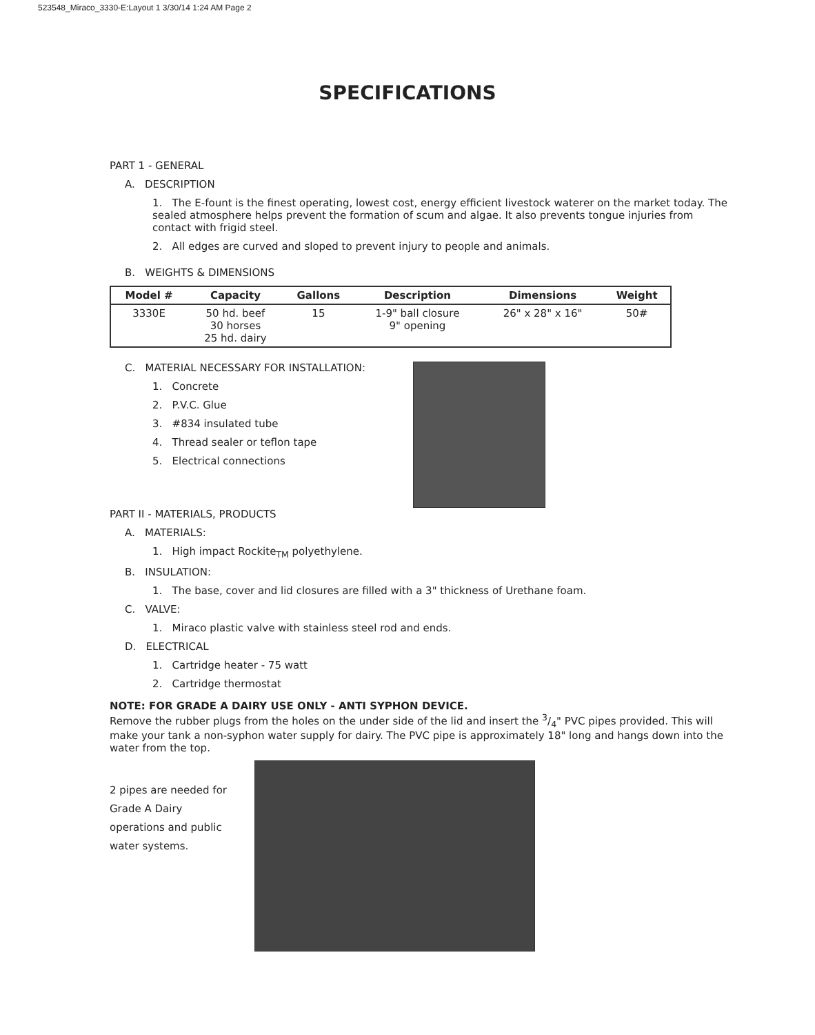523548_Miraco_3330-E:Layout 1 3/30/14 1:24 AM Page 2
SPECIFICATIONS
PART 1 - GENERAL
A. DESCRIPTION
1. The E-fount is the finest operating, lowest cost, energy efficient livestock waterer on the market today. The sealed atmosphere helps prevent the formation of scum and algae. It also prevents tongue injuries from contact with frigid steel.
2. All edges are curved and sloped to prevent injury to people and animals.
B. WEIGHTS & DIMENSIONS
| Model # | Capacity | Gallons | Description | Dimensions | Weight |
| --- | --- | --- | --- | --- | --- |
| 3330E | 50 hd. beef 30 horses 25 hd. dairy | 15 | 1-9" ball closure 9" opening | 26" x 28" x 16" | 50# |
C. MATERIAL NECESSARY FOR INSTALLATION:
1. Concrete
2. P.V.C. Glue
3. #834 insulated tube
4. Thread sealer or teflon tape
5. Electrical connections
PART II - MATERIALS, PRODUCTS
A. MATERIALS:
1. High impact Rockite<sub>TM</sub> polyethylene.
B. INSULATION:
1. The base, cover and lid closures are filled with a 3" thickness of Urethane foam.
C. VALVE:
1. Miraco plastic valve with stainless steel rod and ends.
D. ELECTRICAL
1. Cartridge heater - 75 watt
2. Cartridge thermostat
NOTE: FOR GRADE A DAIRY USE ONLY - ANTI SYPHON DEVICE.
Remove the rubber plugs from the holes on the under side of the lid and insert the 3/4" PVC pipes provided. This will make your tank a non-syphon water supply for dairy. The PVC pipe is approximately 18" long and hangs down into the water from the top.
2 pipes are needed for Grade A Dairy operations and public water systems.